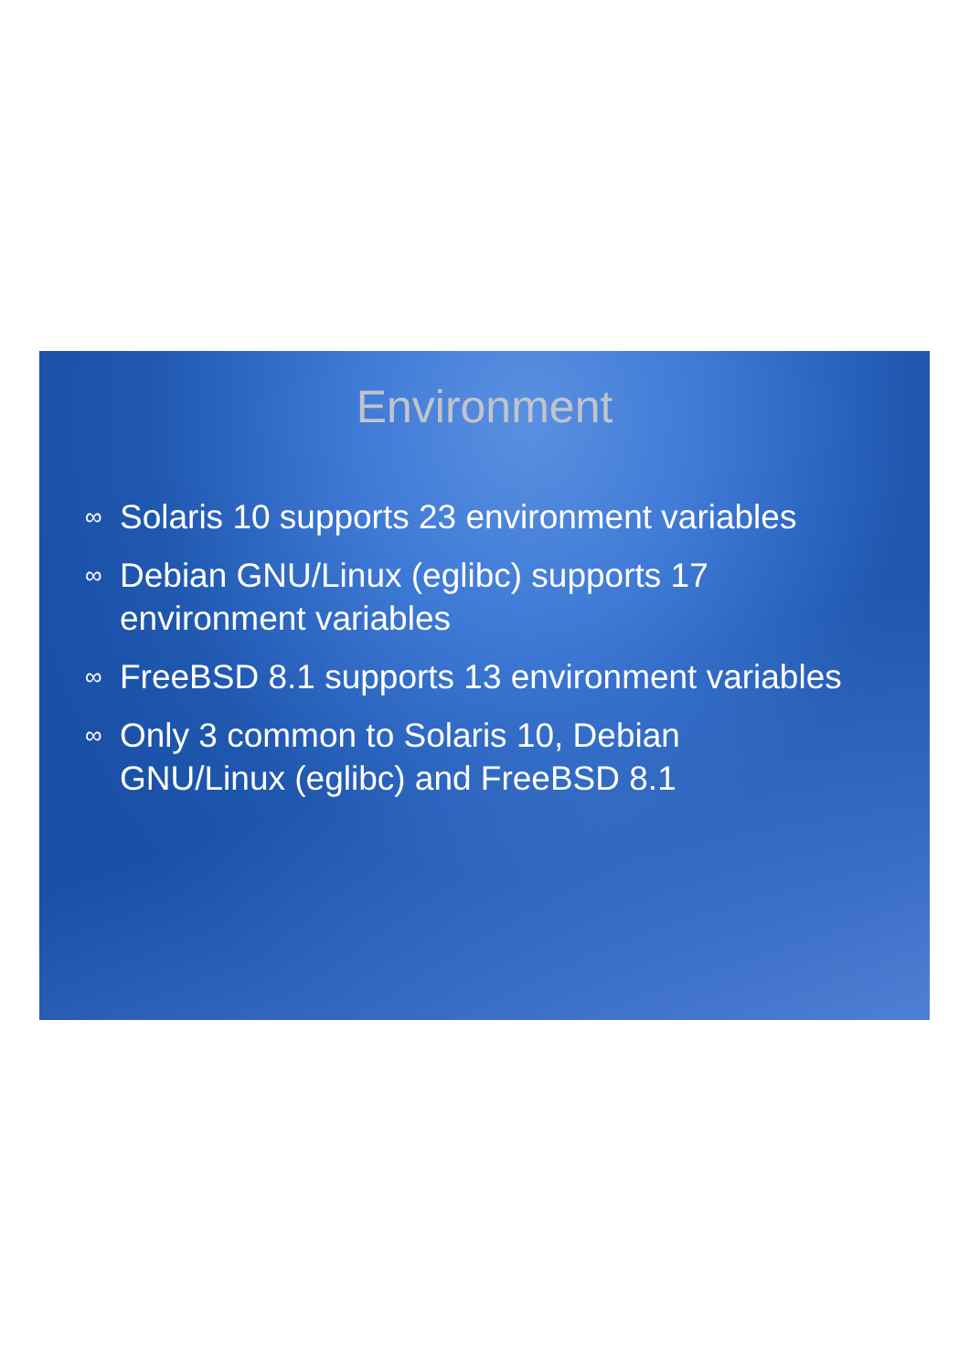Environment
∞ Solaris 10 supports 23 environment variables
∞ Debian GNU/Linux (eglibc) supports 17
environment variables
∞ FreeBSD 8.1 supports 13 environment variables
∞ Only 3 common to Solaris 10, Debian
GNU/Linux (eglibc) and FreeBSD 8.1